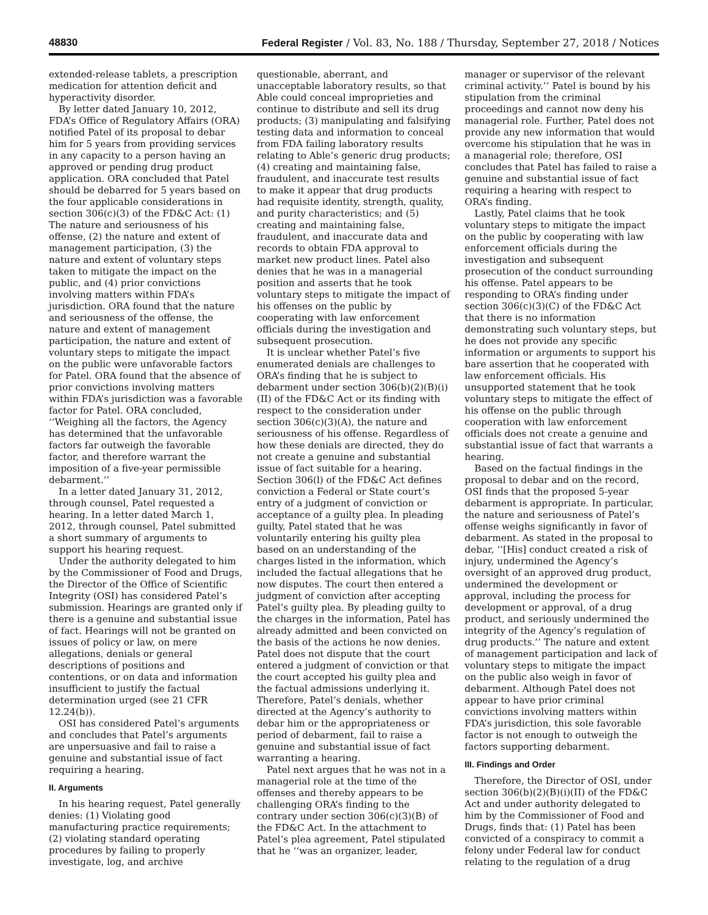48830 Federal Register / Vol. 83, No. 188 / Thursday, September 27, 2018 / Notices
extended-release tablets, a prescription medication for attention deficit and hyperactivity disorder.
By letter dated January 10, 2012, FDA’s Office of Regulatory Affairs (ORA) notified Patel of its proposal to debar him for 5 years from providing services in any capacity to a person having an approved or pending drug product application. ORA concluded that Patel should be debarred for 5 years based on the four applicable considerations in section 306(c)(3) of the FD&C Act: (1) The nature and seriousness of his offense, (2) the nature and extent of management participation, (3) the nature and extent of voluntary steps taken to mitigate the impact on the public, and (4) prior convictions involving matters within FDA’s jurisdiction. ORA found that the nature and seriousness of the offense, the nature and extent of management participation, the nature and extent of voluntary steps to mitigate the impact on the public were unfavorable factors for Patel. ORA found that the absence of prior convictions involving matters within FDA’s jurisdiction was a favorable factor for Patel. ORA concluded, ‘‘Weighing all the factors, the Agency has determined that the unfavorable factors far outweigh the favorable factor, and therefore warrant the imposition of a five-year permissible debarment.’’
In a letter dated January 31, 2012, through counsel, Patel requested a hearing. In a letter dated March 1, 2012, through counsel, Patel submitted a short summary of arguments to support his hearing request.
Under the authority delegated to him by the Commissioner of Food and Drugs, the Director of the Office of Scientific Integrity (OSI) has considered Patel’s submission. Hearings are granted only if there is a genuine and substantial issue of fact. Hearings will not be granted on issues of policy or law, on mere allegations, denials or general descriptions of positions and contentions, or on data and information insufficient to justify the factual determination urged (see 21 CFR 12.24(b)).
OSI has considered Patel’s arguments and concludes that Patel’s arguments are unpersuasive and fail to raise a genuine and substantial issue of fact requiring a hearing.
II. Arguments
In his hearing request, Patel generally denies: (1) Violating good manufacturing practice requirements; (2) violating standard operating procedures by failing to properly investigate, log, and archive
questionable, aberrant, and unacceptable laboratory results, so that Able could conceal improprieties and continue to distribute and sell its drug products; (3) manipulating and falsifying testing data and information to conceal from FDA failing laboratory results relating to Able’s generic drug products; (4) creating and maintaining false, fraudulent, and inaccurate test results to make it appear that drug products had requisite identity, strength, quality, and purity characteristics; and (5) creating and maintaining false, fraudulent, and inaccurate data and records to obtain FDA approval to market new product lines. Patel also denies that he was in a managerial position and asserts that he took voluntary steps to mitigate the impact of his offenses on the public by cooperating with law enforcement officials during the investigation and subsequent prosecution.
It is unclear whether Patel’s five enumerated denials are challenges to ORA’s finding that he is subject to debarment under section 306(b)(2)(B)(i)(II) of the FD&C Act or its finding with respect to the consideration under section 306(c)(3)(A), the nature and seriousness of his offense. Regardless of how these denials are directed, they do not create a genuine and substantial issue of fact suitable for a hearing. Section 306(l) of the FD&C Act defines conviction a Federal or State court’s entry of a judgment of conviction or acceptance of a guilty plea. In pleading guilty, Patel stated that he was voluntarily entering his guilty plea based on an understanding of the charges listed in the information, which included the factual allegations that he now disputes. The court then entered a judgment of conviction after accepting Patel’s guilty plea. By pleading guilty to the charges in the information, Patel has already admitted and been convicted on the basis of the actions he now denies. Patel does not dispute that the court entered a judgment of conviction or that the court accepted his guilty plea and the factual admissions underlying it. Therefore, Patel’s denials, whether directed at the Agency’s authority to debar him or the appropriateness or period of debarment, fail to raise a genuine and substantial issue of fact warranting a hearing.
Patel next argues that he was not in a managerial role at the time of the offenses and thereby appears to be challenging ORA’s finding to the contrary under section 306(c)(3)(B) of the FD&C Act. In the attachment to Patel’s plea agreement, Patel stipulated that he ‘‘was an organizer, leader,
manager or supervisor of the relevant criminal activity.’’ Patel is bound by his stipulation from the criminal proceedings and cannot now deny his managerial role. Further, Patel does not provide any new information that would overcome his stipulation that he was in a managerial role; therefore, OSI concludes that Patel has failed to raise a genuine and substantial issue of fact requiring a hearing with respect to ORA’s finding.
Lastly, Patel claims that he took voluntary steps to mitigate the impact on the public by cooperating with law enforcement officials during the investigation and subsequent prosecution of the conduct surrounding his offense. Patel appears to be responding to ORA’s finding under section 306(c)(3)(C) of the FD&C Act that there is no information demonstrating such voluntary steps, but he does not provide any specific information or arguments to support his bare assertion that he cooperated with law enforcement officials. His unsupported statement that he took voluntary steps to mitigate the effect of his offense on the public through cooperation with law enforcement officials does not create a genuine and substantial issue of fact that warrants a hearing.
Based on the factual findings in the proposal to debar and on the record, OSI finds that the proposed 5-year debarment is appropriate. In particular, the nature and seriousness of Patel’s offense weighs significantly in favor of debarment. As stated in the proposal to debar, ‘‘[His] conduct created a risk of injury, undermined the Agency’s oversight of an approved drug product, undermined the development or approval, including the process for development or approval, of a drug product, and seriously undermined the integrity of the Agency’s regulation of drug products.’’ The nature and extent of management participation and lack of voluntary steps to mitigate the impact on the public also weigh in favor of debarment. Although Patel does not appear to have prior criminal convictions involving matters within FDA’s jurisdiction, this sole favorable factor is not enough to outweigh the factors supporting debarment.
III. Findings and Order
Therefore, the Director of OSI, under section 306(b)(2)(B)(i)(II) of the FD&C Act and under authority delegated to him by the Commissioner of Food and Drugs, finds that: (1) Patel has been convicted of a conspiracy to commit a felony under Federal law for conduct relating to the regulation of a drug